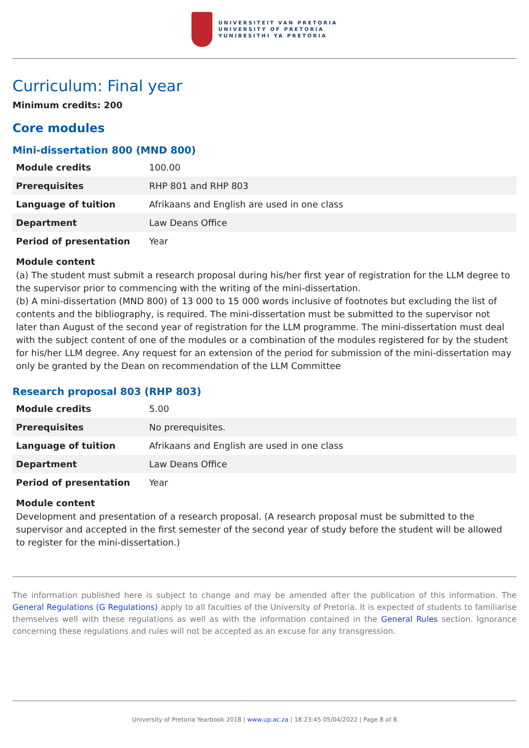UNIVERSITEIT VAN PRETORIA
UNIVERSITY OF PRETORIA
YUNIBESITHI YA PRETORIA
Curriculum: Final year
Minimum credits: 200
Core modules
Mini-dissertation 800 (MND 800)
| Module credits | 100.00 |
| Prerequisites | RHP 801 and RHP 803 |
| Language of tuition | Afrikaans and English are used in one class |
| Department | Law Deans Office |
| Period of presentation | Year |
Module content
(a) The student must submit a research proposal during his/her first year of registration for the LLM degree to the supervisor prior to commencing with the writing of the mini-dissertation.
(b) A mini-dissertation (MND 800) of 13 000 to 15 000 words inclusive of footnotes but excluding the list of contents and the bibliography, is required. The mini-dissertation must be submitted to the supervisor not later than August of the second year of registration for the LLM programme. The mini-dissertation must deal with the subject content of one of the modules or a combination of the modules registered for by the student for his/her LLM degree. Any request for an extension of the period for submission of the mini-dissertation may only be granted by the Dean on recommendation of the LLM Committee
Research proposal 803 (RHP 803)
| Module credits | 5.00 |
| Prerequisites | No prerequisites. |
| Language of tuition | Afrikaans and English are used in one class |
| Department | Law Deans Office |
| Period of presentation | Year |
Module content
Development and presentation of a research proposal. (A research proposal must be submitted to the supervisor and accepted in the first semester of the second year of study before the student will be allowed to register for the mini-dissertation.)
The information published here is subject to change and may be amended after the publication of this information. The General Regulations (G Regulations) apply to all faculties of the University of Pretoria. It is expected of students to familiarise themselves well with these regulations as well as with the information contained in the General Rules section. Ignorance concerning these regulations and rules will not be accepted as an excuse for any transgression.
University of Pretoria Yearbook 2018 | www.up.ac.za | 18:23:45 05/04/2022 | Page 8 of 8